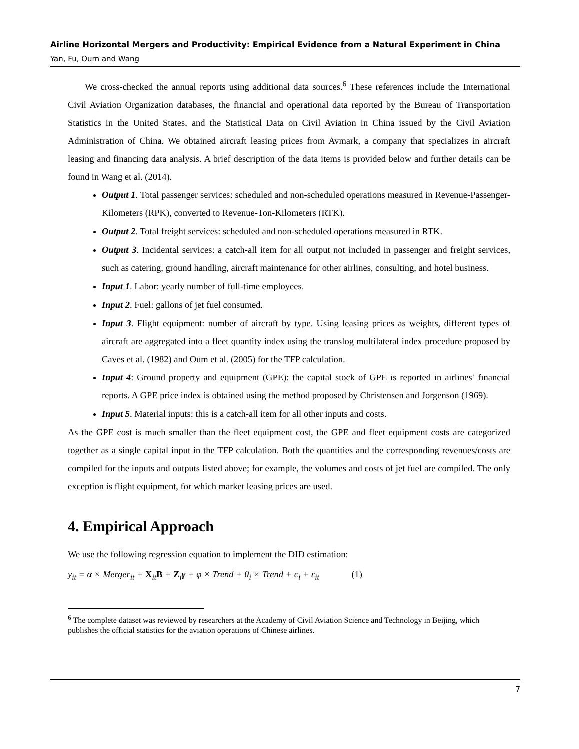Airline Horizontal Mergers and Productivity: Empirical Evidence from a Natural Experiment in China
Yan, Fu, Oum and Wang
We cross-checked the annual reports using additional data sources.<sup>6</sup> These references include the International Civil Aviation Organization databases, the financial and operational data reported by the Bureau of Transportation Statistics in the United States, and the Statistical Data on Civil Aviation in China issued by the Civil Aviation Administration of China. We obtained aircraft leasing prices from Avmark, a company that specializes in aircraft leasing and financing data analysis. A brief description of the data items is provided below and further details can be found in Wang et al. (2014).
Output 1. Total passenger services: scheduled and non-scheduled operations measured in Revenue-Passenger-Kilometers (RPK), converted to Revenue-Ton-Kilometers (RTK).
Output 2. Total freight services: scheduled and non-scheduled operations measured in RTK.
Output 3. Incidental services: a catch-all item for all output not included in passenger and freight services, such as catering, ground handling, aircraft maintenance for other airlines, consulting, and hotel business.
Input 1. Labor: yearly number of full-time employees.
Input 2. Fuel: gallons of jet fuel consumed.
Input 3. Flight equipment: number of aircraft by type. Using leasing prices as weights, different types of aircraft are aggregated into a fleet quantity index using the translog multilateral index procedure proposed by Caves et al. (1982) and Oum et al. (2005) for the TFP calculation.
Input 4: Ground property and equipment (GPE): the capital stock of GPE is reported in airlines’ financial reports. A GPE price index is obtained using the method proposed by Christensen and Jorgenson (1969).
Input 5. Material inputs: this is a catch-all item for all other inputs and costs.
As the GPE cost is much smaller than the fleet equipment cost, the GPE and fleet equipment costs are categorized together as a single capital input in the TFP calculation. Both the quantities and the corresponding revenues/costs are compiled for the inputs and outputs listed above; for example, the volumes and costs of jet fuel are compiled. The only exception is flight equipment, for which market leasing prices are used.
4. Empirical Approach
We use the following regression equation to implement the DID estimation:
y<sub>it</sub> = α × Merger<sub>it</sub> + X<sub>it</sub>B + Z<sub>i</sub>γ + φ × Trend + θ<sub>i</sub> × Trend + c<sub>i</sub> + ε<sub>it</sub> (1)
<sup>6</sup> The complete dataset was reviewed by researchers at the Academy of Civil Aviation Science and Technology in Beijing, which publishes the official statistics for the aviation operations of Chinese airlines.
7